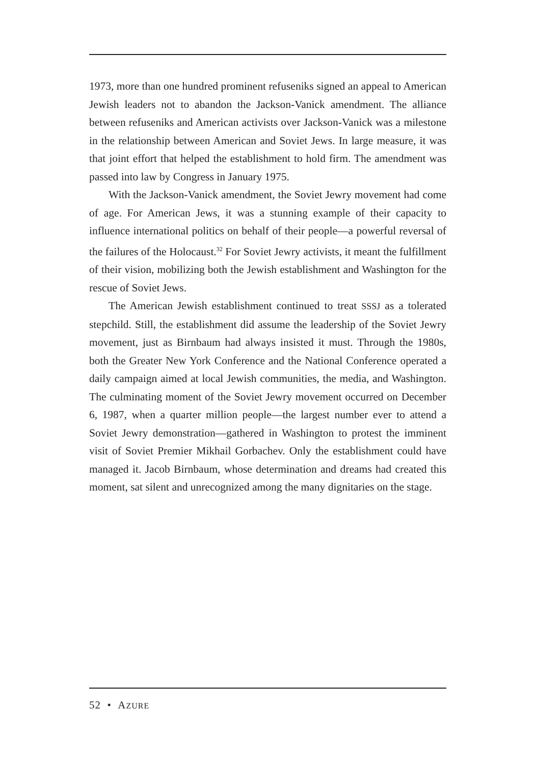1973, more than one hundred prominent refuseniks signed an appeal to American Jewish leaders not to abandon the Jackson-Vanick amendment. The alliance between refuseniks and American activists over Jackson-Vanick was a milestone in the relationship between American and Soviet Jews. In large measure, it was that joint effort that helped the establishment to hold firm. The amendment was passed into law by Congress in January 1975.
With the Jackson-Vanick amendment, the Soviet Jewry movement had come of age. For American Jews, it was a stunning example of their capacity to influence international politics on behalf of their people—a powerful reversal of the failures of the Holocaust.<sup>32</sup> For Soviet Jewry activists, it meant the fulfillment of their vision, mobilizing both the Jewish establishment and Washington for the rescue of Soviet Jews.
The American Jewish establishment continued to treat SSSJ as a tolerated stepchild. Still, the establishment did assume the leadership of the Soviet Jewry movement, just as Birnbaum had always insisted it must. Through the 1980s, both the Greater New York Conference and the National Conference operated a daily campaign aimed at local Jewish communities, the media, and Washington. The culminating moment of the Soviet Jewry movement occurred on December 6, 1987, when a quarter million people—the largest number ever to attend a Soviet Jewry demonstration—gathered in Washington to protest the imminent visit of Soviet Premier Mikhail Gorbachev. Only the establishment could have managed it. Jacob Birnbaum, whose determination and dreams had created this moment, sat silent and unrecognized among the many dignitaries on the stage.
52 • AZURE